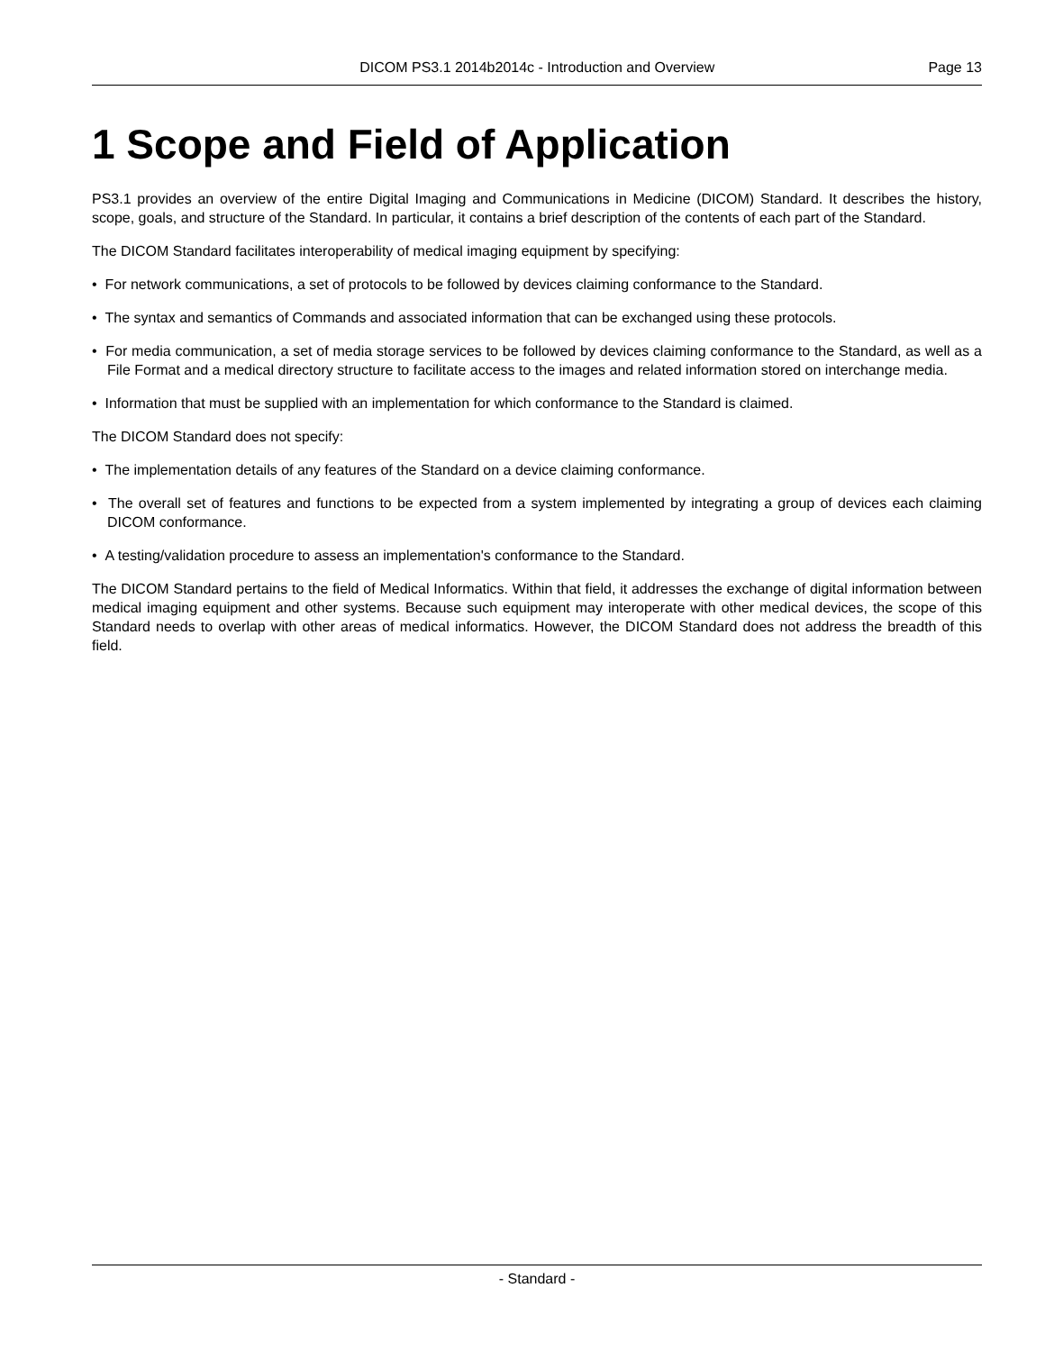DICOM PS3.1 2014b2014c - Introduction and Overview Page 13
1 Scope and Field of Application
PS3.1 provides an overview of the entire Digital Imaging and Communications in Medicine (DICOM) Standard. It describes the history, scope, goals, and structure of the Standard. In particular, it contains a brief description of the contents of each part of the Standard.
The DICOM Standard facilitates interoperability of medical imaging equipment by specifying:
• For network communications, a set of protocols to be followed by devices claiming conformance to the Standard.
• The syntax and semantics of Commands and associated information that can be exchanged using these protocols.
• For media communication, a set of media storage services to be followed by devices claiming conformance to the Standard, as well as a File Format and a medical directory structure to facilitate access to the images and related information stored on interchange media.
• Information that must be supplied with an implementation for which conformance to the Standard is claimed.
The DICOM Standard does not specify:
• The implementation details of any features of the Standard on a device claiming conformance.
• The overall set of features and functions to be expected from a system implemented by integrating a group of devices each claiming DICOM conformance.
• A testing/validation procedure to assess an implementation's conformance to the Standard.
The DICOM Standard pertains to the field of Medical Informatics. Within that field, it addresses the exchange of digital information between medical imaging equipment and other systems. Because such equipment may interoperate with other medical devices, the scope of this Standard needs to overlap with other areas of medical informatics. However, the DICOM Standard does not address the breadth of this field.
- Standard -